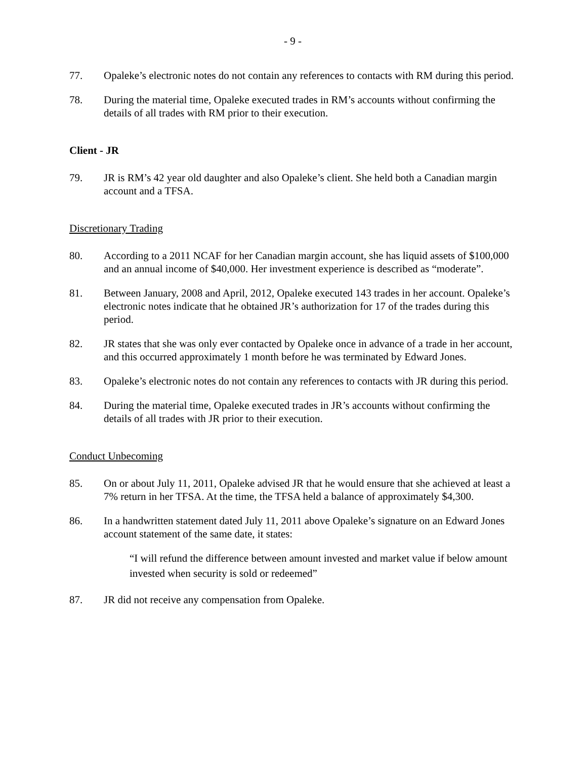- 9 -
77. Opaleke’s electronic notes do not contain any references to contacts with RM during this period.
78. During the material time, Opaleke executed trades in RM’s accounts without confirming the details of all trades with RM prior to their execution.
Client - JR
79. JR is RM’s 42 year old daughter and also Opaleke’s client. She held both a Canadian margin account and a TFSA.
Discretionary Trading
80. According to a 2011 NCAF for her Canadian margin account, she has liquid assets of $100,000 and an annual income of $40,000. Her investment experience is described as “moderate”.
81. Between January, 2008 and April, 2012, Opaleke executed 143 trades in her account. Opaleke’s electronic notes indicate that he obtained JR’s authorization for 17 of the trades during this period.
82. JR states that she was only ever contacted by Opaleke once in advance of a trade in her account, and this occurred approximately 1 month before he was terminated by Edward Jones.
83. Opaleke’s electronic notes do not contain any references to contacts with JR during this period.
84. During the material time, Opaleke executed trades in JR’s accounts without confirming the details of all trades with JR prior to their execution.
Conduct Unbecoming
85. On or about July 11, 2011, Opaleke advised JR that he would ensure that she achieved at least a 7% return in her TFSA. At the time, the TFSA held a balance of approximately $4,300.
86. In a handwritten statement dated July 11, 2011 above Opaleke’s signature on an Edward Jones account statement of the same date, it states:
“I will refund the difference between amount invested and market value if below amount invested when security is sold or redeemed”
87. JR did not receive any compensation from Opaleke.